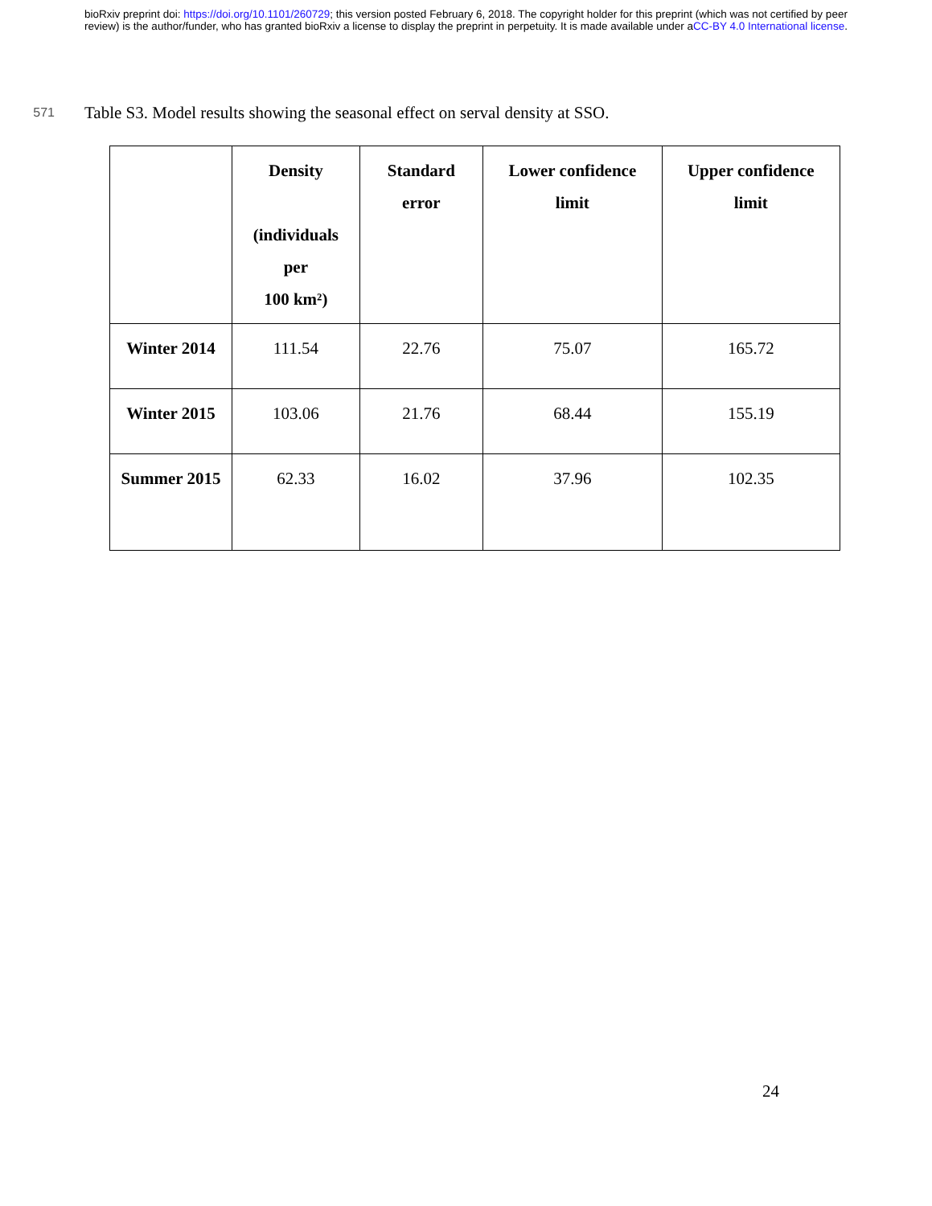bioRxiv preprint doi: https://doi.org/10.1101/260729; this version posted February 6, 2018. The copyright holder for this preprint (which was not certified by peer review) is the author/funder, who has granted bioRxiv a license to display the preprint in perpetuity. It is made available under aCC-BY 4.0 International license.
571
Table S3. Model results showing the seasonal effect on serval density at SSO.
| | Density (individuals per 100 km²) | Standard error | Lower confidence limit | Upper confidence limit |
| --- | --- | --- | --- | --- |
| Winter 2014 | 111.54 | 22.76 | 75.07 | 165.72 |
| Winter 2015 | 103.06 | 21.76 | 68.44 | 155.19 |
| Summer 2015 | 62.33 | 16.02 | 37.96 | 102.35 |
24